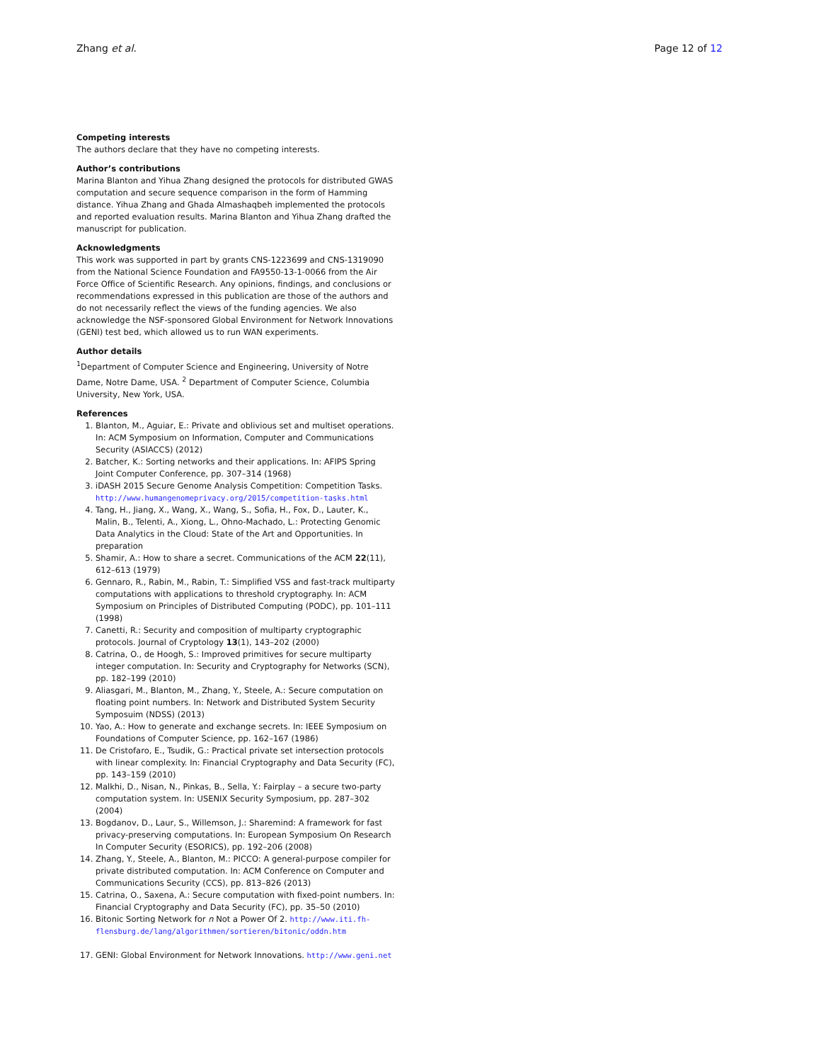Zhang et al. Page 12 of 12
Competing interests
The authors declare that they have no competing interests.
Author’s contributions
Marina Blanton and Yihua Zhang designed the protocols for distributed GWAS computation and secure sequence comparison in the form of Hamming distance. Yihua Zhang and Ghada Almashaqbeh implemented the protocols and reported evaluation results. Marina Blanton and Yihua Zhang drafted the manuscript for publication.
Acknowledgments
This work was supported in part by grants CNS-1223699 and CNS-1319090 from the National Science Foundation and FA9550-13-1-0066 from the Air Force Office of Scientific Research. Any opinions, findings, and conclusions or recommendations expressed in this publication are those of the authors and do not necessarily reflect the views of the funding agencies. We also acknowledge the NSF-sponsored Global Environment for Network Innovations (GENI) test bed, which allowed us to run WAN experiments.
Author details
<sup>1</sup> Department of Computer Science and Engineering, University of Notre Dame, Notre Dame, USA. <sup>2</sup> Department of Computer Science, Columbia University, New York, USA.
References
1. Blanton, M., Aguiar, E.: Private and oblivious set and multiset operations. In: ACM Symposium on Information, Computer and Communications Security (ASIACCS) (2012)
2. Batcher, K.: Sorting networks and their applications. In: AFIPS Spring Joint Computer Conference, pp. 307–314 (1968)
3. iDASH 2015 Secure Genome Analysis Competition: Competition Tasks. http://www.humangenomeprivacy.org/2015/competition-tasks.html
4. Tang, H., Jiang, X., Wang, X., Wang, S., Sofia, H., Fox, D., Lauter, K., Malin, B., Telenti, A., Xiong, L., Ohno-Machado, L.: Protecting Genomic Data Analytics in the Cloud: State of the Art and Opportunities. In preparation
5. Shamir, A.: How to share a secret. Communications of the ACM 22(11), 612–613 (1979)
6. Gennaro, R., Rabin, M., Rabin, T.: Simplified VSS and fast-track multiparty computations with applications to threshold cryptography. In: ACM Symposium on Principles of Distributed Computing (PODC), pp. 101–111 (1998)
7. Canetti, R.: Security and composition of multiparty cryptographic protocols. Journal of Cryptology 13(1), 143–202 (2000)
8. Catrina, O., de Hoogh, S.: Improved primitives for secure multiparty integer computation. In: Security and Cryptography for Networks (SCN), pp. 182–199 (2010)
9. Aliasgari, M., Blanton, M., Zhang, Y., Steele, A.: Secure computation on floating point numbers. In: Network and Distributed System Security Symposuim (NDSS) (2013)
10. Yao, A.: How to generate and exchange secrets. In: IEEE Symposium on Foundations of Computer Science, pp. 162–167 (1986)
11. De Cristofaro, E., Tsudik, G.: Practical private set intersection protocols with linear complexity. In: Financial Cryptography and Data Security (FC), pp. 143–159 (2010)
12. Malkhi, D., Nisan, N., Pinkas, B., Sella, Y.: Fairplay – a secure two-party computation system. In: USENIX Security Symposium, pp. 287–302 (2004)
13. Bogdanov, D., Laur, S., Willemson, J.: Sharemind: A framework for fast privacy-preserving computations. In: European Symposium On Research In Computer Security (ESORICS), pp. 192–206 (2008)
14. Zhang, Y., Steele, A., Blanton, M.: PICCO: A general-purpose compiler for private distributed computation. In: ACM Conference on Computer and Communications Security (CCS), pp. 813–826 (2013)
15. Catrina, O., Saxena, A.: Secure computation with fixed-point numbers. In: Financial Cryptography and Data Security (FC), pp. 35–50 (2010)
16. Bitonic Sorting Network for n Not a Power Of 2. http://www.iti.fh-flensburg.de/lang/algorithmen/sortieren/bitonic/oddn.htm
17. GENI: Global Environment for Network Innovations. http://www.geni.net